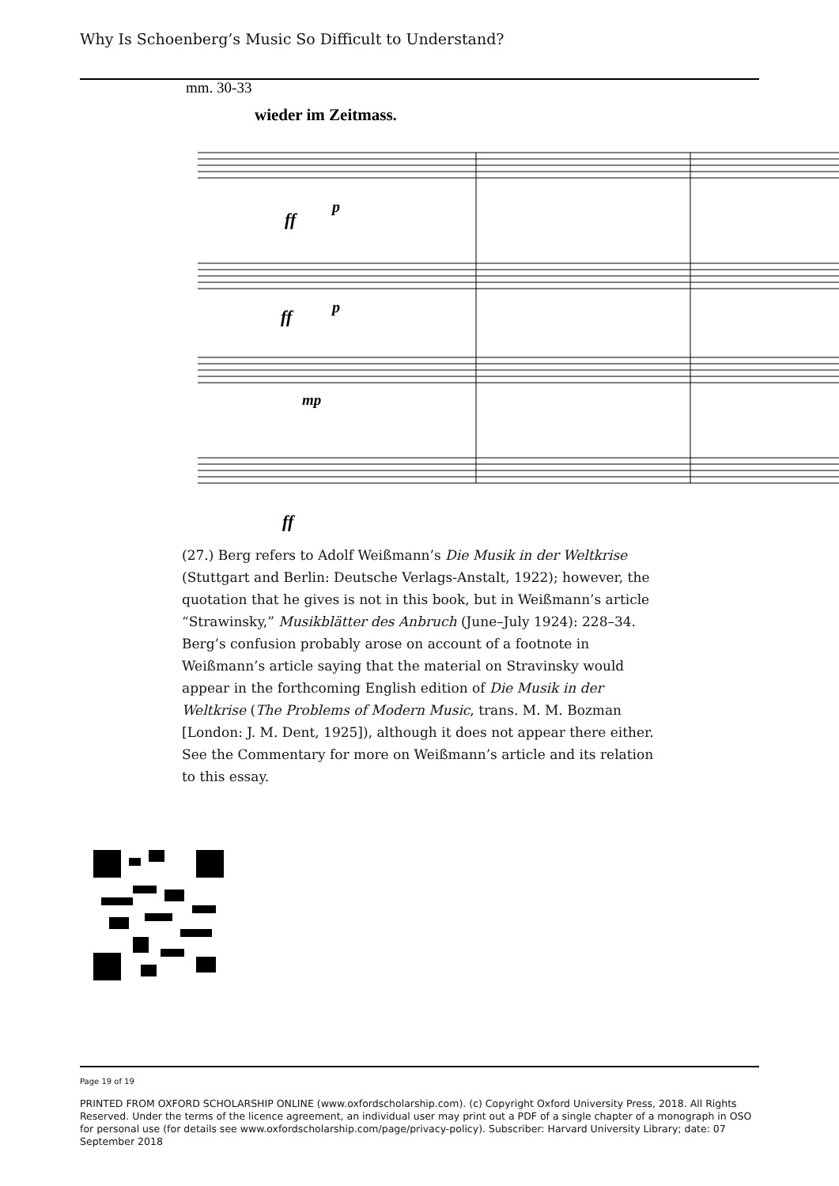Why Is Schoenberg’s Music So Difficult to Understand?
mm. 30-33
wieder im Zeitmass.
ff
p
ff
p
mp
ff
(27.) Berg refers to Adolf Weißmann’s Die Musik in der Weltkrise (Stuttgart and Berlin: Deutsche Verlags-Anstalt, 1922); however, the quotation that he gives is not in this book, but in Weißmann’s article “Strawinsky,” Musikblätter des Anbruch (June–July 1924): 228–34. Berg’s confusion probably arose on account of a footnote in Weißmann’s article saying that the material on Stravinsky would appear in the forthcoming English edition of Die Musik in der Weltkrise (The Problems of Modern Music, trans. M. M. Bozman [London: J. M. Dent, 1925]), although it does not appear there either. See the Commentary for more on Weißmann’s article and its relation to this essay.
Page 19 of 19
PRINTED FROM OXFORD SCHOLARSHIP ONLINE (www.oxfordscholarship.com). (c) Copyright Oxford University Press, 2018. All Rights Reserved. Under the terms of the licence agreement, an individual user may print out a PDF of a single chapter of a monograph in OSO for personal use (for details see www.oxfordscholarship.com/page/privacy-policy). Subscriber: Harvard University Library; date: 07 September 2018